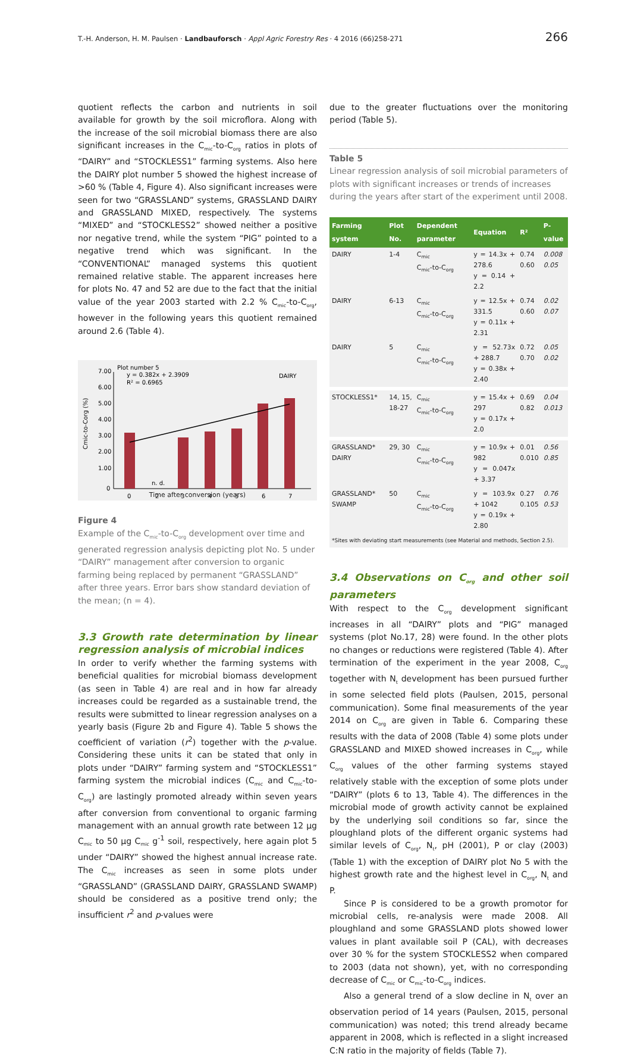T.-H. Anderson, H. M. Paulsen · Landbauforsch · Appl Agric Forestry Res · 4 2016 (66)258-271 266
quotient reflects the carbon and nutrients in soil available for growth by the soil microflora. Along with the increase of the soil microbial biomass there are also significant increases in the C<sub>mic</sub>-to-C<sub>org</sub> ratios in plots of “DAIRY” and “STOCKLESS1” farming systems. Also here the DAIRY plot number 5 showed the highest increase of >60 % (Table 4, Figure 4). Also significant increases were seen for two “GRASSLAND” systems, GRASSLAND DAIRY and GRASSLAND MIXED, respectively. The systems “MIXED” and “STOCKLESS2” showed neither a positive nor negative trend, while the system “PIG” pointed to a negative trend which was significant. In the “CONVENTIONAL” managed systems this quotient remained relative stable. The apparent increases here for plots No. 47 and 52 are due to the fact that the initial value of the year 2003 started with 2.2 % C<sub>mic</sub>-to-C<sub>org</sub>, however in the following years this quotient remained around 2.6 (Table 4).
Plot number 5
y = 0.382x + 2.3909
R² = 0.6965
DAIRY
7.00
6.00
5.00
4.00
3.00
2.00
1.00
0
n. d.
0
2
3
4
5
6
7
Cmic-to-Corg (%)
Time after conversion (years)
Figure 4
Example of the C<sub>mic</sub>-to-C<sub>org</sub> development over time and generated regression analysis depicting plot No. 5 under “DAIRY” management after conversion to organic farming being replaced by permanent “GRASSLAND” after three years. Error bars show standard deviation of the mean; (n = 4).
3.3 Growth rate determination by linear regression analysis of microbial indices
In order to verify whether the farming systems with beneficial qualities for microbial biomass development (as seen in Table 4) are real and in how far already increases could be regarded as a sustainable trend, the results were submitted to linear regression analyses on a yearly basis (Figure 2b and Figure 4). Table 5 shows the coefficient of variation (r<sup>2</sup>) together with the p-value. Considering these units it can be stated that only in plots under “DAIRY” farming system and “STOCKLESS1” farming system the microbial indices (C<sub>mic</sub> and C<sub>mic</sub>-to-C<sub>org</sub>) are lastingly promoted already within seven years after conversion from conventional to organic farming management with an annual growth rate between 12 µg C<sub>mic</sub> to 50 µg C<sub>mic</sub> g<sup>-1</sup> soil, respectively, here again plot 5 under “DAIRY” showed the highest annual increase rate. The C<sub>mic</sub> increases as seen in some plots under “GRASSLAND” (GRASSLAND DAIRY, GRASSLAND SWAMP) should be considered as a positive trend only; the insufficient r<sup>2</sup> and p-values were
due to the greater fluctuations over the monitoring period (Table 5).
Table 5
Linear regression analysis of soil microbial parameters of plots with significant increases or trends of increases during the years after start of the experiment until 2008.
| Farming system | Plot No. | Dependent parameter | Equation | R² | P-value |
| --- | --- | --- | --- | --- | --- |
| DAIRY | 1-4 | C<sub>mic</sub> C<sub>mic</sub>-to-C<sub>org</sub> | y = 14.3x + 278.6 y = 0.14 + 2.2 | 0.74 0.60 | 0.008 0.05 |
| DAIRY | 6-13 | C<sub>mic</sub> C<sub>mic</sub>-to-C<sub>org</sub> | y = 12.5x + 331.5 y = 0.11x + 2.31 | 0.74 0.60 | 0.02 0.07 |
| DAIRY | 5 | C<sub>mic</sub> C<sub>mic</sub>-to-C<sub>org</sub> | y = 52.73x + 288.7 y = 0.38x + 2.40 | 0.72 0.70 | 0.05 0.02 |
| STOCKLESS1* | 14, 15, 18-27 | C<sub>mic</sub> C<sub>mic</sub>-to-C<sub>org</sub> | y = 15.4x + 297 y = 0.17x + 2.0 | 0.69 0.82 | 0.04 0.013 |
| GRASSLAND* DAIRY | 29, 30 | C<sub>mic</sub> C<sub>mic</sub>-to-C<sub>org</sub> | y = 10.9x + 982 y = 0.047x + 3.37 | 0.01 0.010 | 0.56 0.85 |
| GRASSLAND* SWAMP | 50 | C<sub>mic</sub> C<sub>mic</sub>-to-C<sub>org</sub> | y = 103.9x + 1042 y = 0.19x + 2.80 | 0.27 0.105 | 0.76 0.53 |
| *Sites with deviating start measurements (see Material and methods, Section 2.5). | | | | | |
3.4 Observations on C<sub>org</sub> and other soil parameters
With respect to the C<sub>org</sub> development significant increases in all “DAIRY” plots and “PIG” managed systems (plot No.17, 28) were found. In the other plots no changes or reductions were registered (Table 4). After termination of the experiment in the year 2008, C<sub>org</sub> together with N<sub>t</sub> development has been pursued further in some selected field plots (Paulsen, 2015, personal communication). Some final measurements of the year 2014 on C<sub>org</sub> are given in Table 6. Comparing these results with the data of 2008 (Table 4) some plots under GRASSLAND and MIXED showed increases in C<sub>org</sub>, while C<sub>org</sub> values of the other farming systems stayed relatively stable with the exception of some plots under “DAIRY” (plots 6 to 13, Table 4). The differences in the microbial mode of growth activity cannot be explained by the underlying soil conditions so far, since the ploughland plots of the different organic systems had similar levels of C<sub>org</sub>, N<sub>t</sub>, pH (2001), P or clay (2003) (Table 1) with the exception of DAIRY plot No 5 with the highest growth rate and the highest level in C<sub>org</sub>, N<sub>t</sub> and P.
Since P is considered to be a growth promotor for microbial cells, re-analysis were made 2008. All ploughland and some GRASSLAND plots showed lower values in plant available soil P (CAL), with decreases over 30 % for the system STOCKLESS2 when compared to 2003 (data not shown), yet, with no corresponding decrease of C<sub>mic</sub> or C<sub>mic</sub>-to-C<sub>org</sub> indices.
Also a general trend of a slow decline in N<sub>t</sub> over an observation period of 14 years (Paulsen, 2015, personal communication) was noted; this trend already became apparent in 2008, which is reflected in a slight increased C:N ratio in the majority of fields (Table 7).